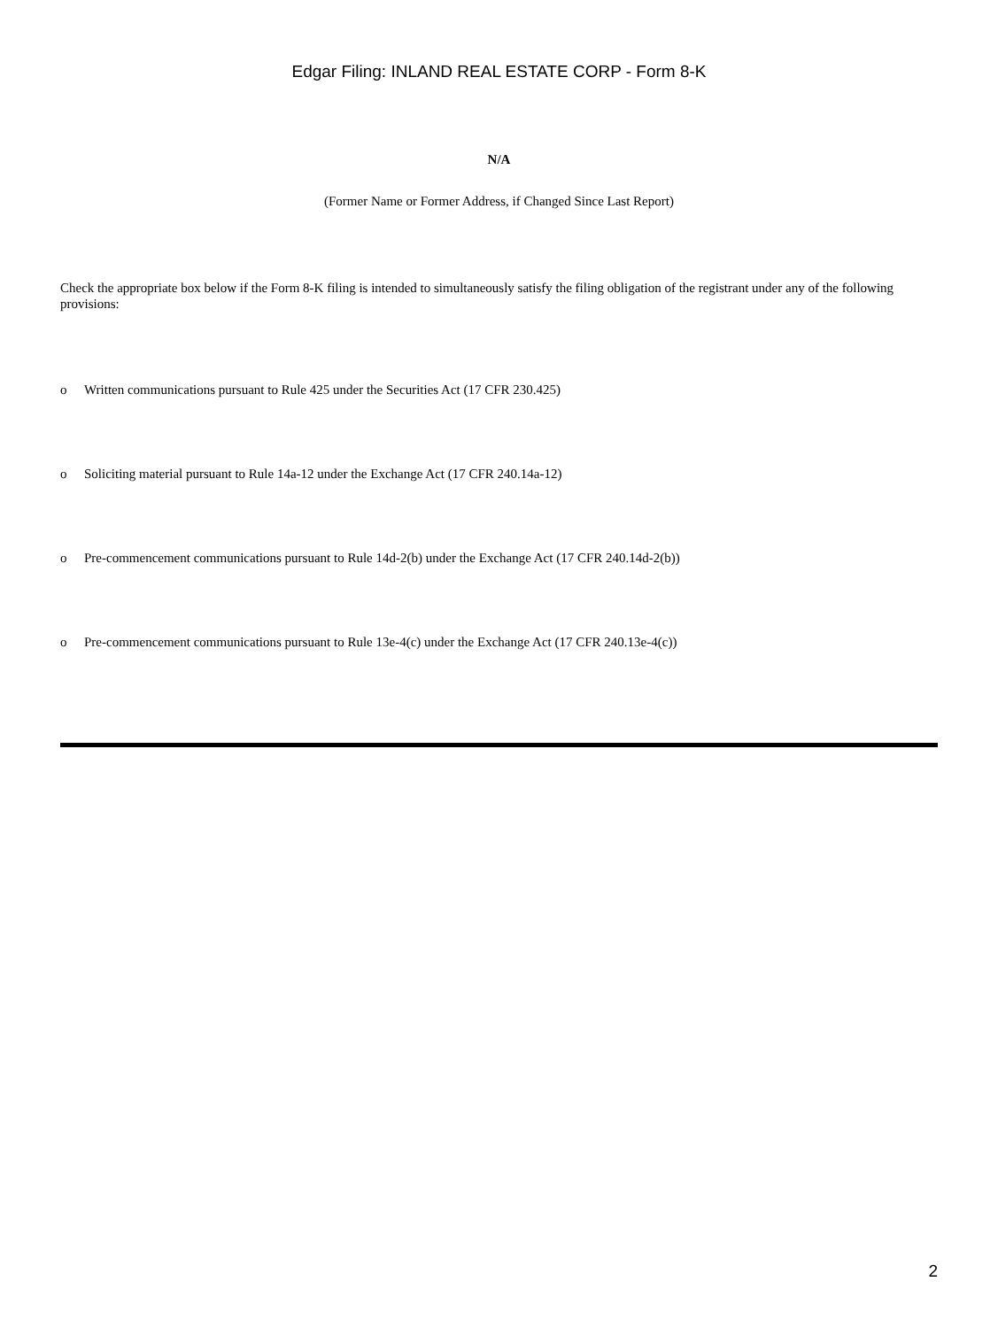Edgar Filing: INLAND REAL ESTATE CORP - Form 8-K
N/A
(Former Name or Former Address, if Changed Since Last Report)
Check the appropriate box below if the Form 8-K filing is intended to simultaneously satisfy the filing obligation of the registrant under any of the following provisions:
o Written communications pursuant to Rule 425 under the Securities Act (17 CFR 230.425)
o Soliciting material pursuant to Rule 14a-12 under the Exchange Act (17 CFR 240.14a-12)
o Pre-commencement communications pursuant to Rule 14d-2(b) under the Exchange Act (17 CFR 240.14d-2(b))
o Pre-commencement communications pursuant to Rule 13e-4(c) under the Exchange Act (17 CFR 240.13e-4(c))
2